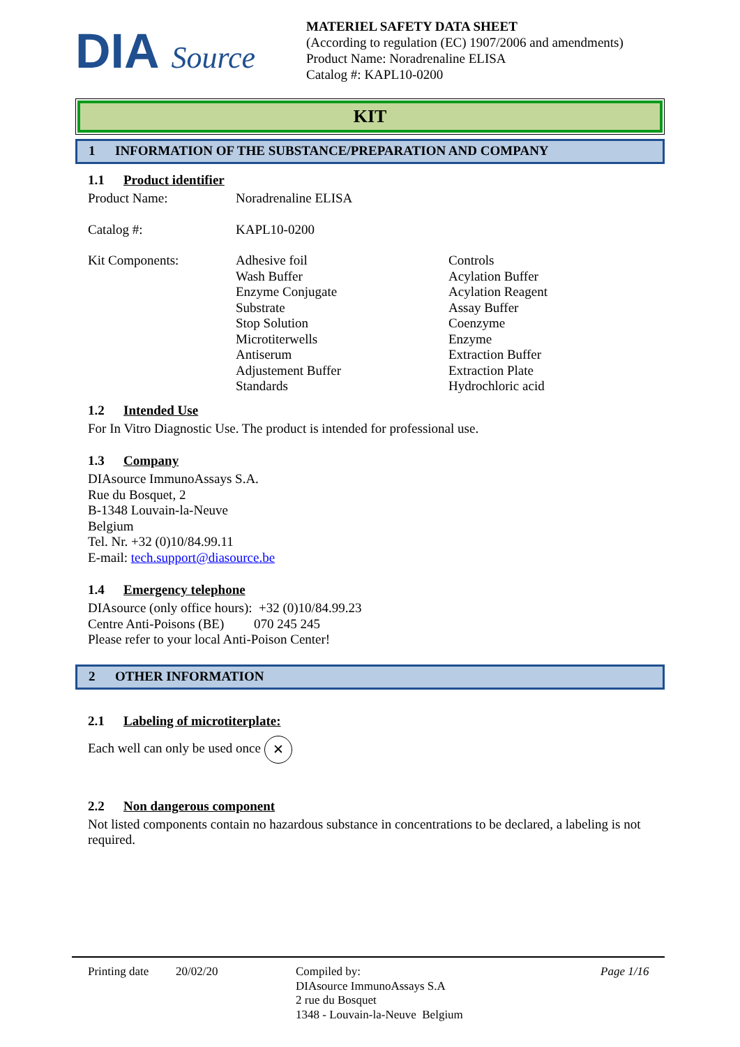DIA Source
MATERIEL SAFETY DATA SHEET
(According to regulation (EC) 1907/2006 and amendments)
Product Name: Noradrenaline ELISA
Catalog #: KAPL10-0200
KIT
1 INFORMATION OF THE SUBSTANCE/PREPARATION AND COMPANY
1.1 Product identifier
Product Name: Noradrenaline ELISA
Catalog #: KAPL10-0200
Kit Components: Adhesive foil
Wash Buffer
Enzyme Conjugate
Substrate
Stop Solution
Microtiterwells
Antiserum
Adjustement Buffer
Standards
Controls
Acylation Buffer
Acylation Reagent
Assay Buffer
Coenzyme
Enzyme
Extraction Buffer
Extraction Plate
Hydrochloric acid
1.2 Intended Use
For In Vitro Diagnostic Use. The product is intended for professional use.
1.3 Company
DIAsource ImmunoAssays S.A.
Rue du Bosquet, 2
B-1348 Louvain-la-Neuve
Belgium
Tel. Nr. +32 (0)10/84.99.11
E-mail: tech.support@diasource.be
1.4 Emergency telephone
DIAsource (only office hours): +32 (0)10/84.99.23
Centre Anti-Poisons (BE) 070 245 245
Please refer to your local Anti-Poison Center!
2 OTHER INFORMATION
2.1 Labeling of microtiterplate:
Each well can only be used once ✕
2.2 Non dangerous component
Not listed components contain no hazardous substance in concentrations to be declared, a labeling is not required.
Printing date
20/02/20 Compiled by:
DIAsource ImmunoAssays S.A
2 rue du Bosquet
1348 - Louvain-la-Neuve Belgium
Page 1/16